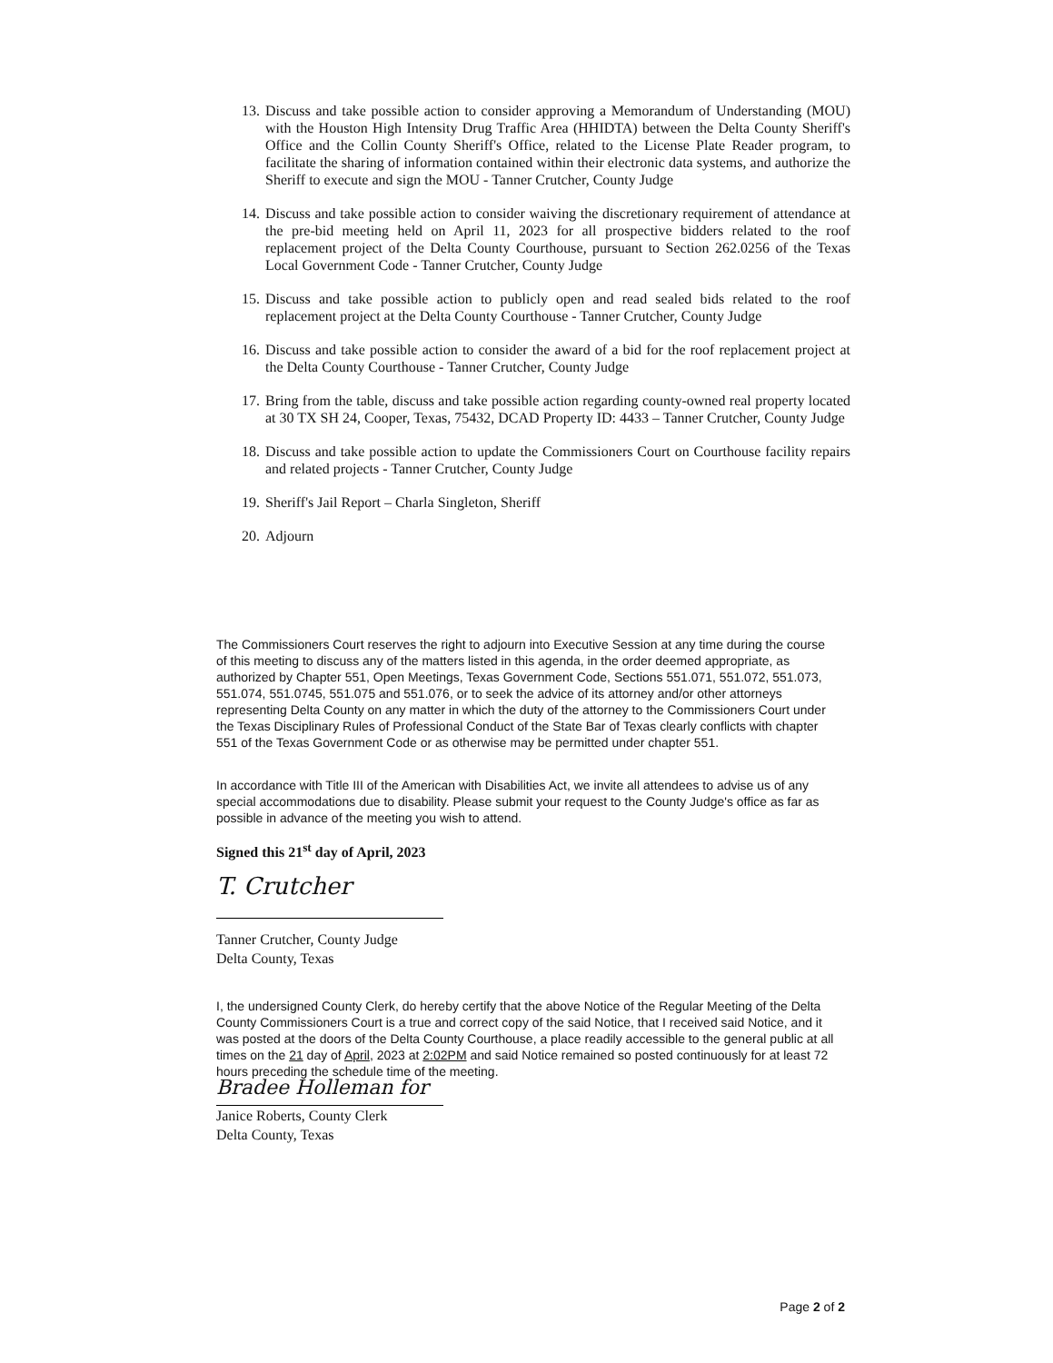13. Discuss and take possible action to consider approving a Memorandum of Understanding (MOU) with the Houston High Intensity Drug Traffic Area (HHIDTA) between the Delta County Sheriff's Office and the Collin County Sheriff's Office, related to the License Plate Reader program, to facilitate the sharing of information contained within their electronic data systems, and authorize the Sheriff to execute and sign the MOU - Tanner Crutcher, County Judge
14. Discuss and take possible action to consider waiving the discretionary requirement of attendance at the pre-bid meeting held on April 11, 2023 for all prospective bidders related to the roof replacement project of the Delta County Courthouse, pursuant to Section 262.0256 of the Texas Local Government Code - Tanner Crutcher, County Judge
15. Discuss and take possible action to publicly open and read sealed bids related to the roof replacement project at the Delta County Courthouse - Tanner Crutcher, County Judge
16. Discuss and take possible action to consider the award of a bid for the roof replacement project at the Delta County Courthouse - Tanner Crutcher, County Judge
17. Bring from the table, discuss and take possible action regarding county-owned real property located at 30 TX SH 24, Cooper, Texas, 75432, DCAD Property ID: 4433 – Tanner Crutcher, County Judge
18. Discuss and take possible action to update the Commissioners Court on Courthouse facility repairs and related projects - Tanner Crutcher, County Judge
19. Sheriff's Jail Report – Charla Singleton, Sheriff
20. Adjourn
The Commissioners Court reserves the right to adjourn into Executive Session at any time during the course of this meeting to discuss any of the matters listed in this agenda, in the order deemed appropriate, as authorized by Chapter 551, Open Meetings, Texas Government Code, Sections 551.071, 551.072, 551.073, 551.074, 551.0745, 551.075 and 551.076, or to seek the advice of its attorney and/or other attorneys representing Delta County on any matter in which the duty of the attorney to the Commissioners Court under the Texas Disciplinary Rules of Professional Conduct of the State Bar of Texas clearly conflicts with chapter 551 of the Texas Government Code or as otherwise may be permitted under chapter 551.
In accordance with Title III of the American with Disabilities Act, we invite all attendees to advise us of any special accommodations due to disability. Please submit your request to the County Judge's office as far as possible in advance of the meeting you wish to attend.
Signed this 21<sup>st</sup> day of April, 2023
T. Crutcher
Tanner Crutcher, County Judge
Delta County, Texas
I, the undersigned County Clerk, do hereby certify that the above Notice of the Regular Meeting of the Delta County Commissioners Court is a true and correct copy of the said Notice, that I received said Notice, and it was posted at the doors of the Delta County Courthouse, a place readily accessible to the general public at all times on the 21 day of April, 2023 at 2:02PM and said Notice remained so posted continuously for at least 72 hours preceding the schedule time of the meeting.
Bradee Holleman for
Janice Roberts, County Clerk
Delta County, Texas
Page 2 of 2